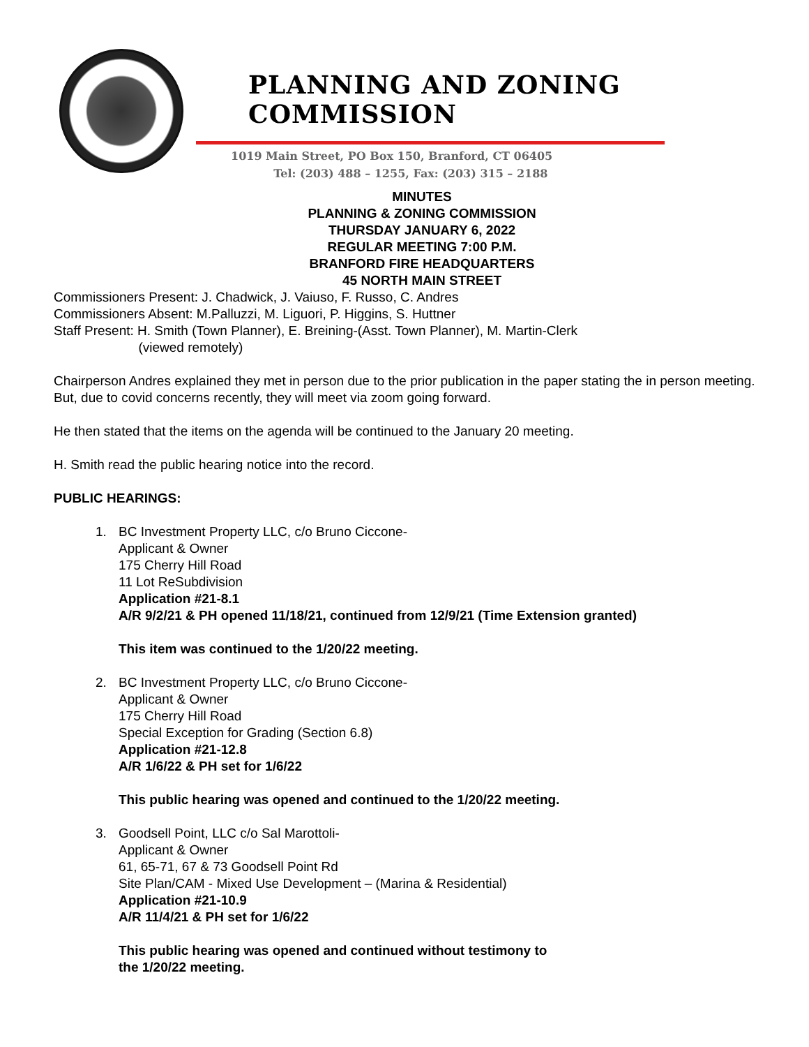PLANNING AND ZONING COMMISSION
1019 Main Street, PO Box 150, Branford, CT 06405
Tel: (203) 488 – 1255, Fax: (203) 315 – 2188
MINUTES
PLANNING & ZONING COMMISSION
THURSDAY JANUARY 6, 2022
REGULAR MEETING 7:00 P.M.
BRANFORD FIRE HEADQUARTERS
45 NORTH MAIN STREET
Commissioners Present: J. Chadwick, J. Vaiuso, F. Russo, C. Andres
Commissioners Absent: M.Palluzzi, M. Liguori, P. Higgins, S. Huttner
Staff Present: H. Smith (Town Planner), E. Breining-(Asst. Town Planner), M. Martin-Clerk
(viewed remotely)
Chairperson Andres explained they met in person due to the prior publication in the paper stating the in person meeting. But, due to covid concerns recently, they will meet via zoom going forward.
He then stated that the items on the agenda will be continued to the January 20 meeting.
H. Smith read the public hearing notice into the record.
PUBLIC HEARINGS:
1. BC Investment Property LLC, c/o Bruno Ciccone-
Applicant & Owner
175 Cherry Hill Road
11 Lot ReSubdivision
Application #21-8.1
A/R 9/2/21 & PH opened 11/18/21, continued from 12/9/21 (Time Extension granted)
This item was continued to the 1/20/22 meeting.
2. BC Investment Property LLC, c/o Bruno Ciccone-
Applicant & Owner
175 Cherry Hill Road
Special Exception for Grading (Section 6.8)
Application #21-12.8
A/R 1/6/22 & PH set for 1/6/22
This public hearing was opened and continued to the 1/20/22 meeting.
3. Goodsell Point, LLC c/o Sal Marottoli-
Applicant & Owner
61, 65-71, 67 & 73 Goodsell Point Rd
Site Plan/CAM - Mixed Use Development – (Marina & Residential)
Application #21-10.9
A/R 11/4/21 & PH set for 1/6/22
This public hearing was opened and continued without testimony to
the 1/20/22 meeting.